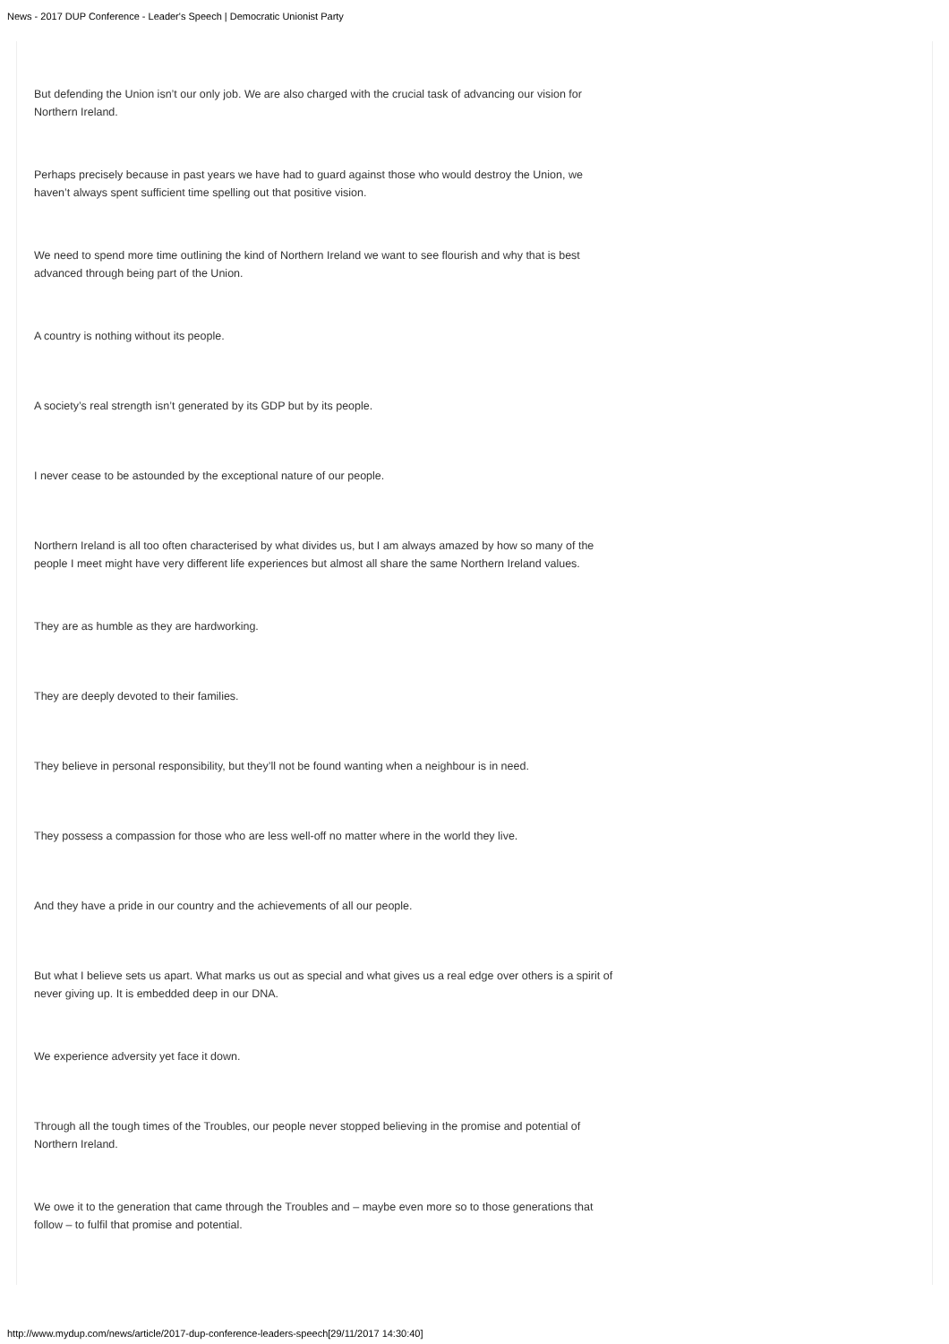News - 2017 DUP Conference - Leader's Speech | Democratic Unionist Party
But defending the Union isn’t our only job. We are also charged with the crucial task of advancing our vision for Northern Ireland.
Perhaps precisely because in past years we have had to guard against those who would destroy the Union, we haven’t always spent sufficient time spelling out that positive vision.
We need to spend more time outlining the kind of Northern Ireland we want to see flourish and why that is best advanced through being part of the Union.
A country is nothing without its people.
A society’s real strength isn’t generated by its GDP but by its people.
I never cease to be astounded by the exceptional nature of our people.
Northern Ireland is all too often characterised by what divides us, but I am always amazed by how so many of the people I meet might have very different life experiences but almost all share the same Northern Ireland values.
They are as humble as they are hardworking.
They are deeply devoted to their families.
They believe in personal responsibility, but they’ll not be found wanting when a neighbour is in need.
They possess a compassion for those who are less well-off no matter where in the world they live.
And they have a pride in our country and the achievements of all our people.
But what I believe sets us apart. What marks us out as special and what gives us a real edge over others is a spirit of never giving up. It is embedded deep in our DNA.
We experience adversity yet face it down.
Through all the tough times of the Troubles, our people never stopped believing in the promise and potential of Northern Ireland.
We owe it to the generation that came through the Troubles and – maybe even more so to those generations that follow – to fulfil that promise and potential.
http://www.mydup.com/news/article/2017-dup-conference-leaders-speech[29/11/2017 14:30:40]